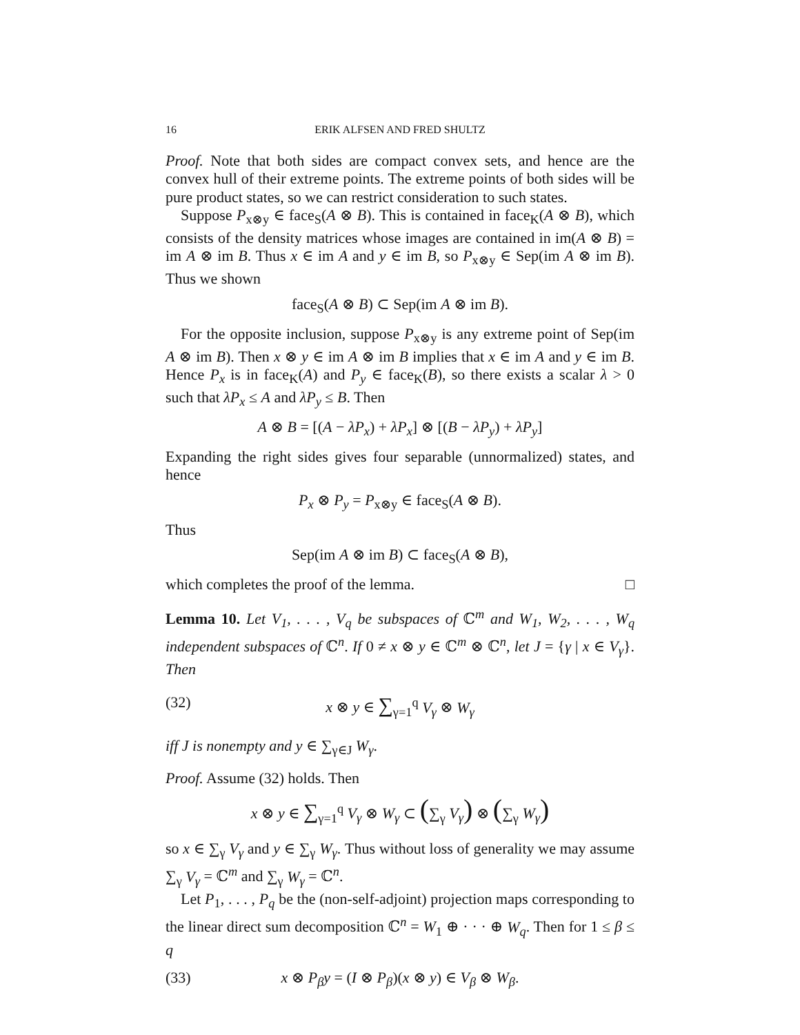16 ERIK ALFSEN AND FRED SHULTZ
Proof. Note that both sides are compact convex sets, and hence are the convex hull of their extreme points. The extreme points of both sides will be pure product states, so we can restrict consideration to such states.
Suppose P<sub>x⊗y</sub> ∈ face<sub>S</sub>(A ⊗ B). This is contained in face<sub>K</sub>(A ⊗ B), which consists of the density matrices whose images are contained in im(A ⊗ B) = im A ⊗ im B. Thus x ∈ im A and y ∈ im B, so P<sub>x⊗y</sub> ∈ Sep(im A ⊗ im B). Thus we shown
face<sub>S</sub>(A ⊗ B) ⊂ Sep(im A ⊗ im B).
For the opposite inclusion, suppose P<sub>x⊗y</sub> is any extreme point of Sep(im A ⊗ im B). Then x ⊗ y ∈ im A ⊗ im B implies that x ∈ im A and y ∈ im B. Hence P<sub>x</sub> is in face<sub>K</sub>(A) and P<sub>y</sub> ∈ face<sub>K</sub>(B), so there exists a scalar λ > 0 such that λP<sub>x</sub> ≤ A and λP<sub>y</sub> ≤ B. Then
A ⊗ B = [(A − λP<sub>x</sub>) + λP<sub>x</sub>] ⊗ [(B − λP<sub>y</sub>) + λP<sub>y</sub>]
Expanding the right sides gives four separable (unnormalized) states, and hence
P<sub>x</sub> ⊗ P<sub>y</sub> = P<sub>x⊗y</sub> ∈ face<sub>S</sub>(A ⊗ B).
Thus
Sep(im A ⊗ im B) ⊂ face<sub>S</sub>(A ⊗ B),
which completes the proof of the lemma. □
Lemma 10. Let V<sub>1</sub>, . . . , V<sub>q</sub> be subspaces of ℂ<sup>m</sup> and W<sub>1</sub>, W<sub>2</sub>, . . . , W<sub>q</sub> independent subspaces of ℂ<sup>n</sup>. If 0 ≠ x ⊗ y ∈ ℂ<sup>m</sup> ⊗ ℂ<sup>n</sup>, let J = {γ | x ∈ V<sub>γ</sub>}. Then
(32) x ⊗ y ∈ ∑<sub>γ=1</sub><sup>q</sup> V<sub>γ</sub> ⊗ W<sub>γ</sub>
iff J is nonempty and y ∈ ∑<sub>γ∈J</sub> W<sub>γ</sub>.
Proof. Assume (32) holds. Then
x ⊗ y ∈ ∑<sub>γ=1</sub><sup>q</sup> V<sub>γ</sub> ⊗ W<sub>γ</sub> ⊂ (∑<sub>γ</sub> V<sub>γ</sub>) ⊗ (∑<sub>γ</sub> W<sub>γ</sub>)
so x ∈ ∑<sub>γ</sub> V<sub>γ</sub> and y ∈ ∑<sub>γ</sub> W<sub>γ</sub>. Thus without loss of generality we may assume ∑<sub>γ</sub> V<sub>γ</sub> = ℂ<sup>m</sup> and ∑<sub>γ</sub> W<sub>γ</sub> = ℂ<sup>n</sup>.
Let P<sub>1</sub>, . . . , P<sub>q</sub> be the (non-self-adjoint) projection maps corresponding to the linear direct sum decomposition ℂ<sup>n</sup> = W<sub>1</sub> ⊕ · · · ⊕ W<sub>q</sub>. Then for 1 ≤ β ≤ q
(33) x ⊗ P<sub>β</sub>y = (I ⊗ P<sub>β</sub>)(x ⊗ y) ∈ V<sub>β</sub> ⊗ W<sub>β</sub>.